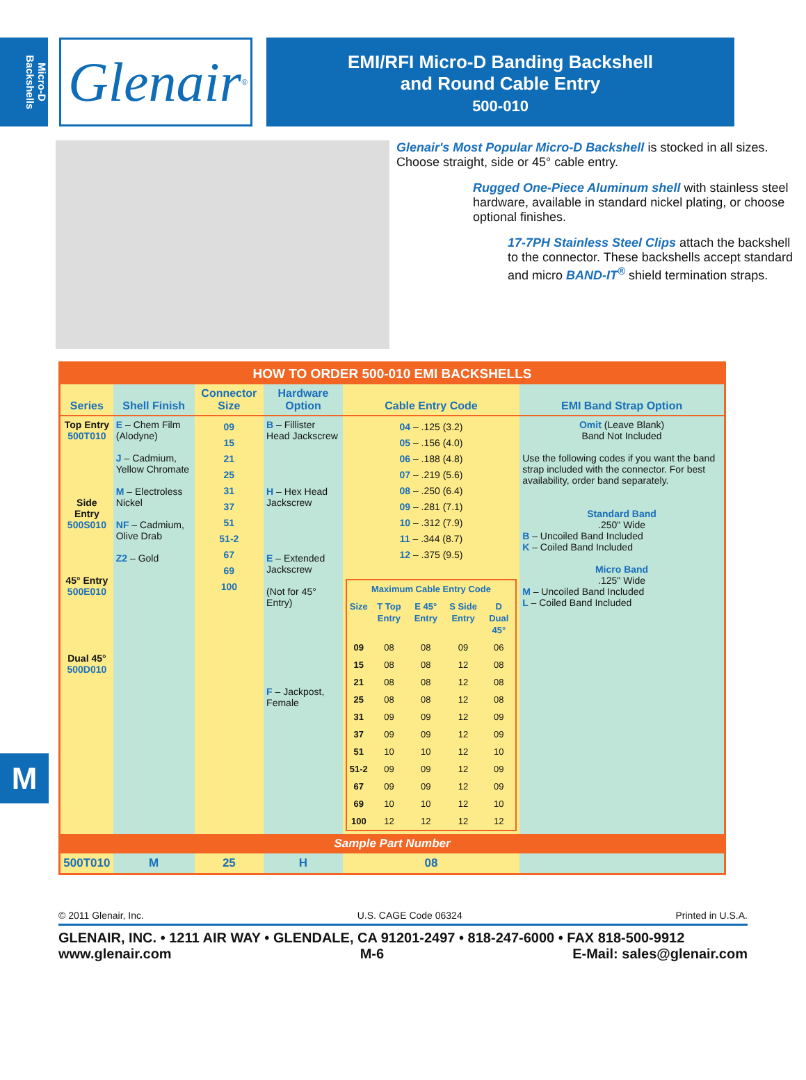Micro-D Backshells
Glenair<sup>®</sup>
EMI/RFI Micro-D Banding Backshell
and Round Cable Entry
500-010
Glenair's Most Popular Micro-D Backshell is stocked in all sizes. Choose straight, side or 45° cable entry.
Rugged One-Piece Aluminum shell with stainless steel hardware, available in standard nickel plating, or choose optional finishes.
17-7PH Stainless Steel Clips attach the backshell to the connector. These backshells accept standard and micro BAND-IT<sup>®</sup> shield termination straps.
| HOW TO ORDER 500-010 EMI BACKSHELLS | | | | | |
| Series | Shell Finish | Connector Size | Hardware Option | Cable Entry Code | EMI Band Strap Option |
| Top Entry 500T010 Side Entry 500S010 45° Entry 500E010 Dual 45° 500D010 | E – Chem Film (Alodyne) J – Cadmium, Yellow Chromate M – Electroless Nickel NF – Cadmium, Olive Drab Z2 – Gold | 09 15 21 25 31 37 51 51-2 67 69 100 | B – Fillister Head Jackscrew H – Hex Head Jackscrew E – Extended Jackscrew (Not for 45° Entry) F – Jackpost, Female | 04 – .125 (3.2) 05 – .156 (4.0) 06 – .188 (4.8) 07 – .219 (5.6) 08 – .250 (6.4) 09 – .281 (7.1) 10 – .312 (7.9) 11 – .344 (8.7) 12 – .375 (9.5) / Maximum Cable Entry Code / / / / / / Size / T Top Entry / E 45° Entry / S Side Entry / D Dual 45° / / 09 / 08 / 08 / 09 / 06 / / 15 / 08 / 08 / 12 / 08 / / 21 / 08 / 08 / 12 / 08 / / 25 / 08 / 08 / 12 / 08 / / 31 / 09 / 09 / 12 / 09 / / 37 / 09 / 09 / 12 / 09 / / 51 / 10 / 10 / 12 / 10 / / 51-2 / 09 / 09 / 12 / 09 / / 67 / 09 / 09 / 12 / 09 / / 69 / 10 / 10 / 12 / 10 / / 100 / 12 / 12 / 12 / 12 / | Omit (Leave Blank) Band Not Included Use the following codes if you want the band strap included with the connector. For best availability, order band separately. Standard Band .250" Wide B – Uncoiled Band Included K – Coiled Band Included Micro Band .125" Wide M – Uncoiled Band Included L – Coiled Band Included |
| Sample Part Number | | | | | |
| 500T010 | M | 25 | H | 08 | |
© 2011 Glenair, Inc. U.S. CAGE Code 06324 Printed in U.S.A.
GLENAIR, INC. • 1211 AIR WAY • GLENDALE, CA 91201-2497 • 818-247-6000 • FAX 818-500-9912
www.glenair.com M-6 E-Mail: sales@glenair.com
M